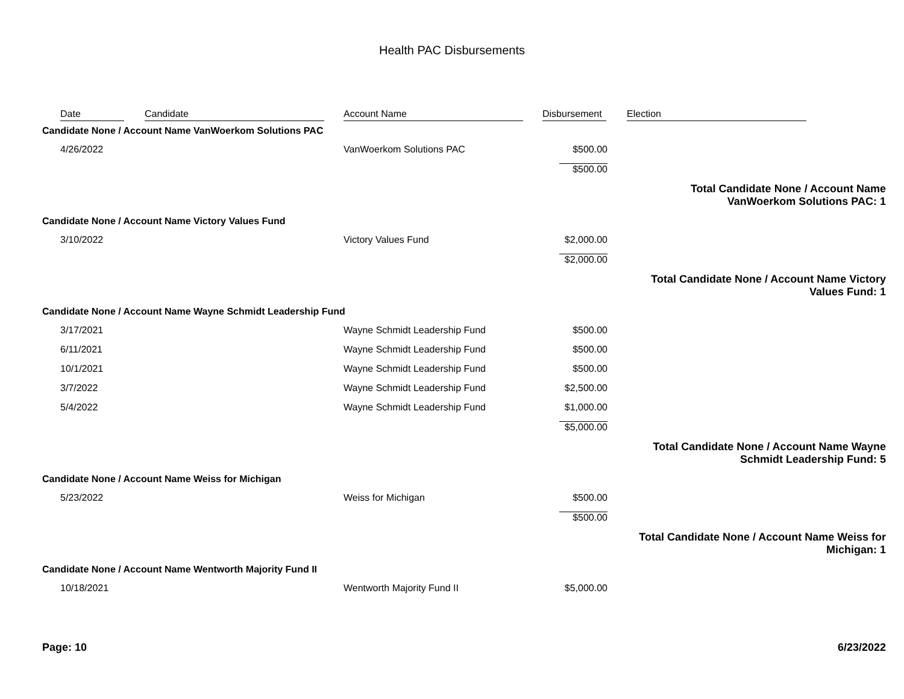Health PAC Disbursements
| | Date | Candidate | Account Name | Disbursement | Election |
| --- | --- | --- | --- | --- | --- |
| Candidate None / Account Name VanWoerkom Solutions PAC | | | | | |
| | 4/26/2022 | | VanWoerkom Solutions PAC | $500.00 | |
| | | | | $500.00 | |
| Total Candidate None / Account Name VanWoerkom Solutions PAC: 1 | | | | | |
| Candidate None / Account Name Victory Values Fund | | | | | |
| | 3/10/2022 | | Victory Values Fund | $2,000.00 | |
| | | | | $2,000.00 | |
| Total Candidate None / Account Name Victory Values Fund: 1 | | | | | |
| Candidate None / Account Name Wayne Schmidt Leadership Fund | | | | | |
| | 3/17/2021 | | Wayne Schmidt Leadership Fund | $500.00 | |
| | 6/11/2021 | | Wayne Schmidt Leadership Fund | $500.00 | |
| | 10/1/2021 | | Wayne Schmidt Leadership Fund | $500.00 | |
| | 3/7/2022 | | Wayne Schmidt Leadership Fund | $2,500.00 | |
| | 5/4/2022 | | Wayne Schmidt Leadership Fund | $1,000.00 | |
| | | | | $5,000.00 | |
| Total Candidate None / Account Name Wayne Schmidt Leadership Fund: 5 | | | | | |
| Candidate None / Account Name Weiss for Michigan | | | | | |
| | 5/23/2022 | | Weiss for Michigan | $500.00 | |
| | | | | $500.00 | |
| Total Candidate None / Account Name Weiss for Michigan: 1 | | | | | |
| Candidate None / Account Name Wentworth Majority Fund II | | | | | |
| | 10/18/2021 | | Wentworth Majority Fund II | $5,000.00 | |
Page: 10 6/23/2022